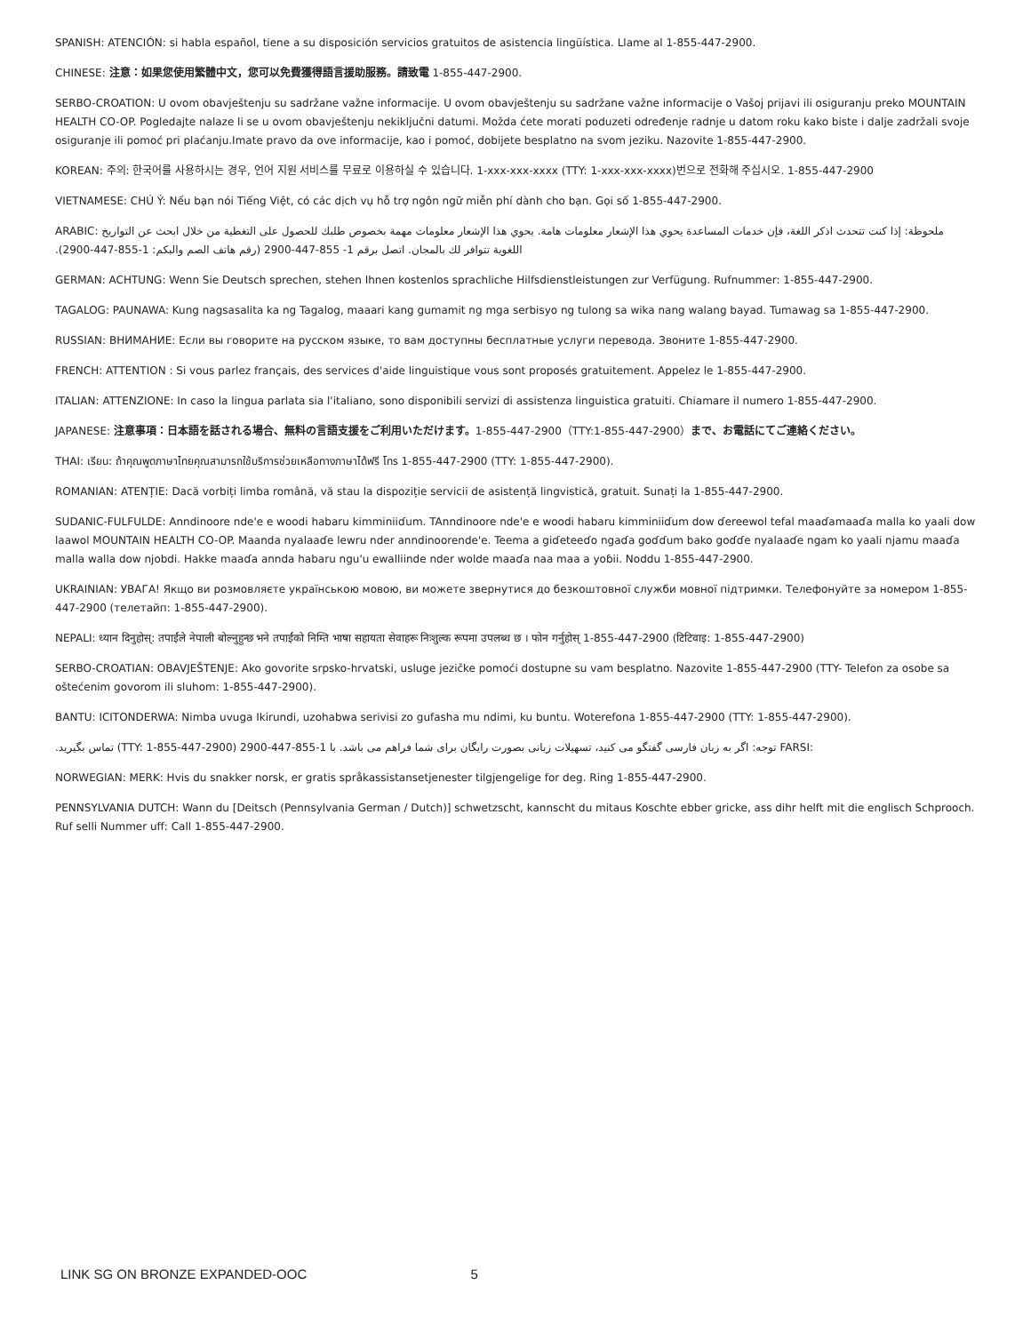SPANISH: ATENCIÓN: si habla español, tiene a su disposición servicios gratuitos de asistencia lingüística. Llame al 1-855-447-2900.
CHINESE: 注意：如果您使用繁體中文，您可以免費獲得語言援助服務。請致電 1-855-447-2900.
SERBO-CROATION: U ovom obavještenju su sadržane važne informacije. U ovom obavještenju su sadržane važne informacije o Vašoj prijavi ili osiguranju preko MOUNTAIN HEALTH CO-OP. Pogledajte nalaze li se u ovom obavještenju nekiključni datumi. Možda ćete morati poduzeti određenje radnje u datom roku kako biste i dalje zadržali svoje osiguranje ili pomoć pri plaćanju.Imate pravo da ove informacije, kao i pomoć, dobijete besplatno na svom jeziku. Nazovite 1-855-447-2900.
KOREAN: 주의: 한국어를 사용하시는 경우, 언어 지원 서비스를 무료로 이용하실 수 있습니다. 1-xxx-xxx-xxxx (TTY: 1-xxx-xxx-xxxx)번으로 전화해 주십시오. 1-855-447-2900
VIETNAMESE: CHÚ Ý: Nếu bạn nói Tiếng Việt, có các dịch vụ hỗ trợ ngôn ngữ miễn phí dành cho bạn. Gọi số 1-855-447-2900.
ملحوظة: إذا كنت تتحدث اذكر اللغة، فإن خدمات المساعدة يحوي هذا الإشعار معلومات هامة. يحوي هذا الإشعار معلومات مهمة بخصوص طلبك للحصول على التغطية من خلال ابحث عن التواريخ :ARABIC اللغوية تتوافر لك بالمجان. اتصل برقم 1- 855-447-2900 (رقم هاتف الصم والبكم: 1-855-447-2900).
GERMAN: ACHTUNG: Wenn Sie Deutsch sprechen, stehen Ihnen kostenlos sprachliche Hilfsdienstleistungen zur Verfügung. Rufnummer: 1-855-447-2900.
TAGALOG: PAUNAWA: Kung nagsasalita ka ng Tagalog, maaari kang gumamit ng mga serbisyo ng tulong sa wika nang walang bayad. Tumawag sa 1-855-447-2900.
RUSSIAN: ВНИМАНИЕ: Если вы говорите на русском языке, то вам доступны бесплатные услуги перевода. Звоните 1-855-447-2900.
FRENCH: ATTENTION : Si vous parlez français, des services d'aide linguistique vous sont proposés gratuitement. Appelez le 1-855-447-2900.
ITALIAN: ATTENZIONE: In caso la lingua parlata sia l'italiano, sono disponibili servizi di assistenza linguistica gratuiti. Chiamare il numero 1-855-447-2900.
JAPANESE: 注意事項：日本語を話される場合、無料の言語支援をご利用いただけます。1-855-447-2900（TTY:1-855-447-2900）まで、お電話にてご連絡ください。
THAI: เรียน: ถ้าคุณพูดภาษาไทยคุณสามารถใช้บริการช่วยเหลือทางภาษาได้ฟรี โทร 1-855-447-2900 (TTY: 1-855-447-2900).
ROMANIAN: ATENȚIE: Dacă vorbiți limba română, vă stau la dispoziție servicii de asistență lingvistică, gratuit. Sunați la 1-855-447-2900.
SUDANIC-FULFULDE: Anndinoore nde'e e woodi habaru kimminiiɗum. TAnndinoore nde'e e woodi habaru kimminiiɗum dow ɗereewol tefal maaɗamaaɗa malla ko yaali dow laawol MOUNTAIN HEALTH CO-OP. Maanda nyalaaɗe lewru nder anndinoorende'e. Teema a giɗeteeɗo ngaɗa goɗɗum bako goɗɗe nyalaaɗe ngam ko yaali njamu maaɗa malla walla dow njobdi. Hakke maaɗa annda habaru ngu'u ewalliinde nder wolde maaɗa naa maa a yoɓii. Noddu 1-855-447-2900.
UKRAINIAN: УВАГА! Якщо ви розмовляєте українською мовою, ви можете звернутися до безкоштовної служби мовної підтримки. Телефонуйте за номером 1-855-447-2900 (телетайп: 1-855-447-2900).
NEPALI: ध्यान दिनुहोस्: तपाईंले नेपाली बोल्नुहुन्छ भने तपाईंको निम्ति भाषा सहायता सेवाहरू निःशुल्क रूपमा उपलब्ध छ । फोन गर्नुहोस् 1-855-447-2900 (टिटिवाइ: 1-855-447-2900)
SERBO-CROATIAN: OBAVJEŠTENJE: Ako govorite srpsko-hrvatski, usluge jezičke pomoći dostupne su vam besplatno. Nazovite 1-855-447-2900 (TTY- Telefon za osobe sa oštećenim govorom ili sluhom: 1-855-447-2900).
BANTU: ICITONDERWA: Nimba uvuga Ikirundi, uzohabwa serivisi zo gufasha mu ndimi, ku buntu. Woterefona 1-855-447-2900 (TTY: 1-855-447-2900).
:FARSI توجه: اگر به زبان فارسی گفتگو می کنید، تسهیلات زبانی بصورت رایگان برای شما فراهم می باشد. با 1-855-447-2900 (TTY: 1-855-447-2900) تماس بگیرید.
NORWEGIAN: MERK: Hvis du snakker norsk, er gratis språkassistansetjenester tilgjengelige for deg. Ring 1-855-447-2900.
PENNSYLVANIA DUTCH: Wann du [Deitsch (Pennsylvania German / Dutch)] schwetzscht, kannscht du mitaus Koschte ebber gricke, ass dihr helft mit die englisch Schprooch. Ruf selli Nummer uff: Call 1-855-447-2900.
LINK SG ON BRONZE EXPANDED-OOC 5